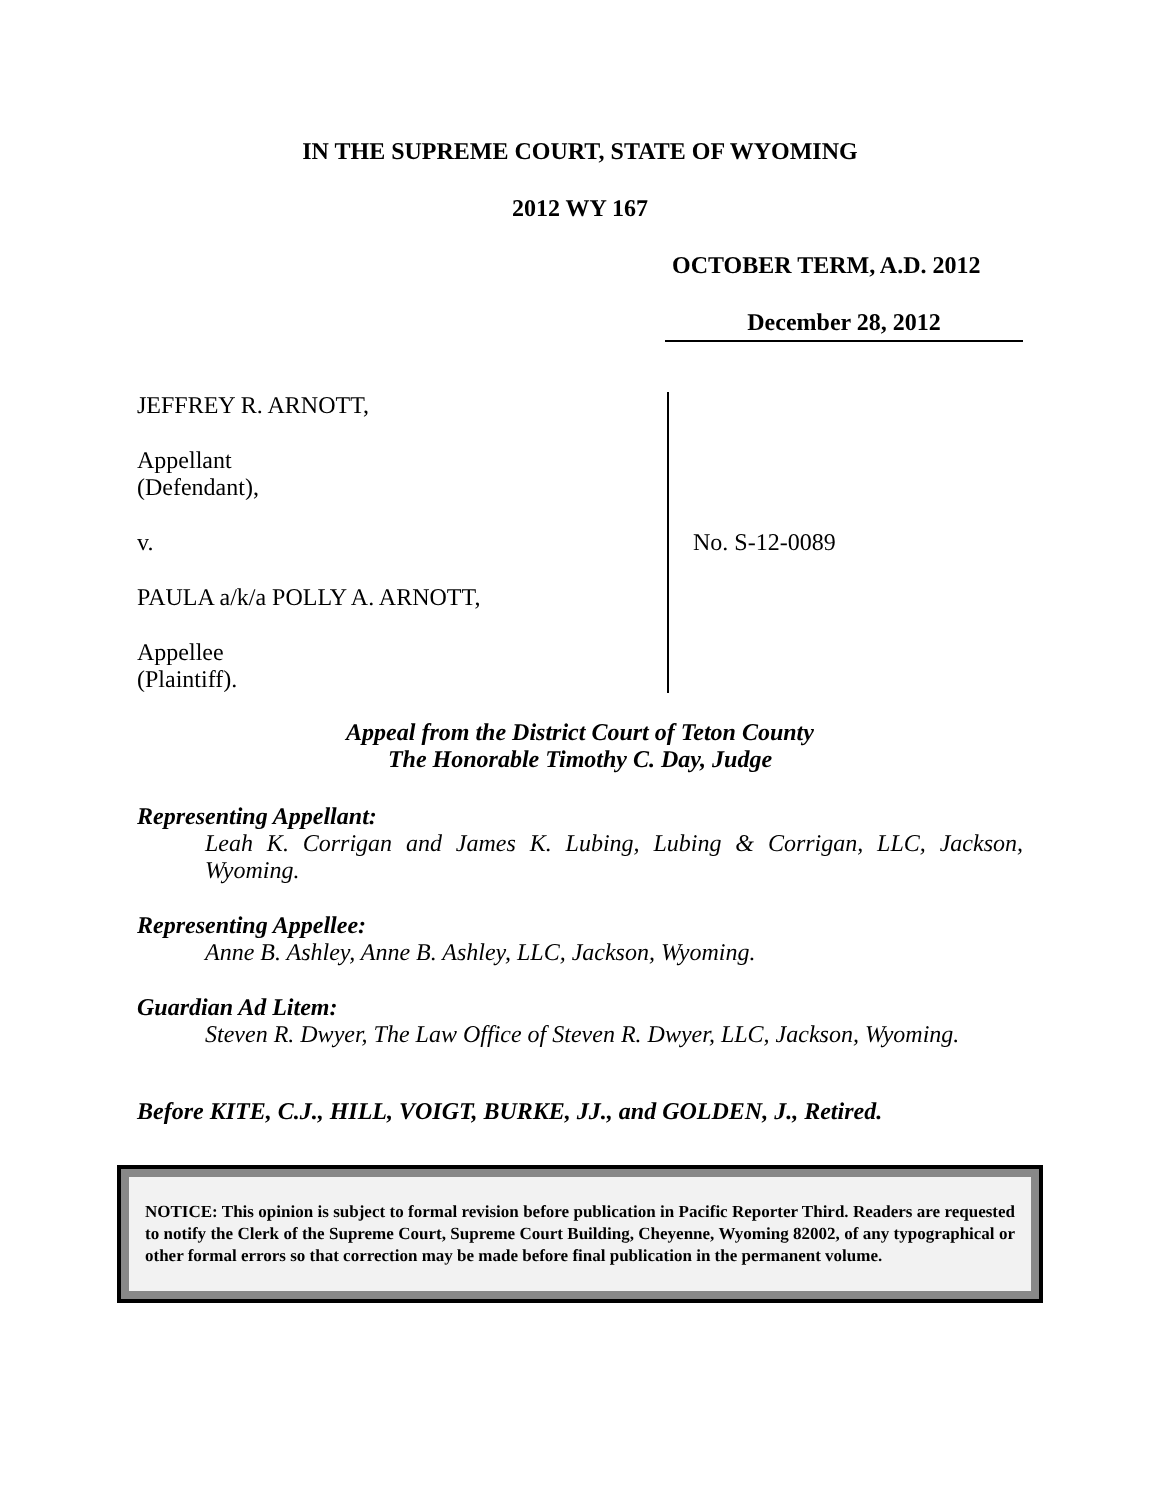IN THE SUPREME COURT, STATE OF WYOMING
2012 WY 167
OCTOBER TERM, A.D. 2012
December 28, 2012
JEFFREY R. ARNOTT,
Appellant
(Defendant),
v.
PAULA a/k/a POLLY A. ARNOTT,
Appellee
(Plaintiff).
No. S-12-0089
Appeal from the District Court of Teton County
The Honorable Timothy C. Day, Judge
Representing Appellant:
Leah K. Corrigan and James K. Lubing, Lubing & Corrigan, LLC, Jackson, Wyoming.
Representing Appellee:
Anne B. Ashley, Anne B. Ashley, LLC, Jackson, Wyoming.
Guardian Ad Litem:
Steven R. Dwyer, The Law Office of Steven R. Dwyer, LLC, Jackson, Wyoming.
Before KITE, C.J., HILL, VOIGT, BURKE, JJ., and GOLDEN, J., Retired.
NOTICE: This opinion is subject to formal revision before publication in Pacific Reporter Third. Readers are requested to notify the Clerk of the Supreme Court, Supreme Court Building, Cheyenne, Wyoming 82002, of any typographical or other formal errors so that correction may be made before final publication in the permanent volume.